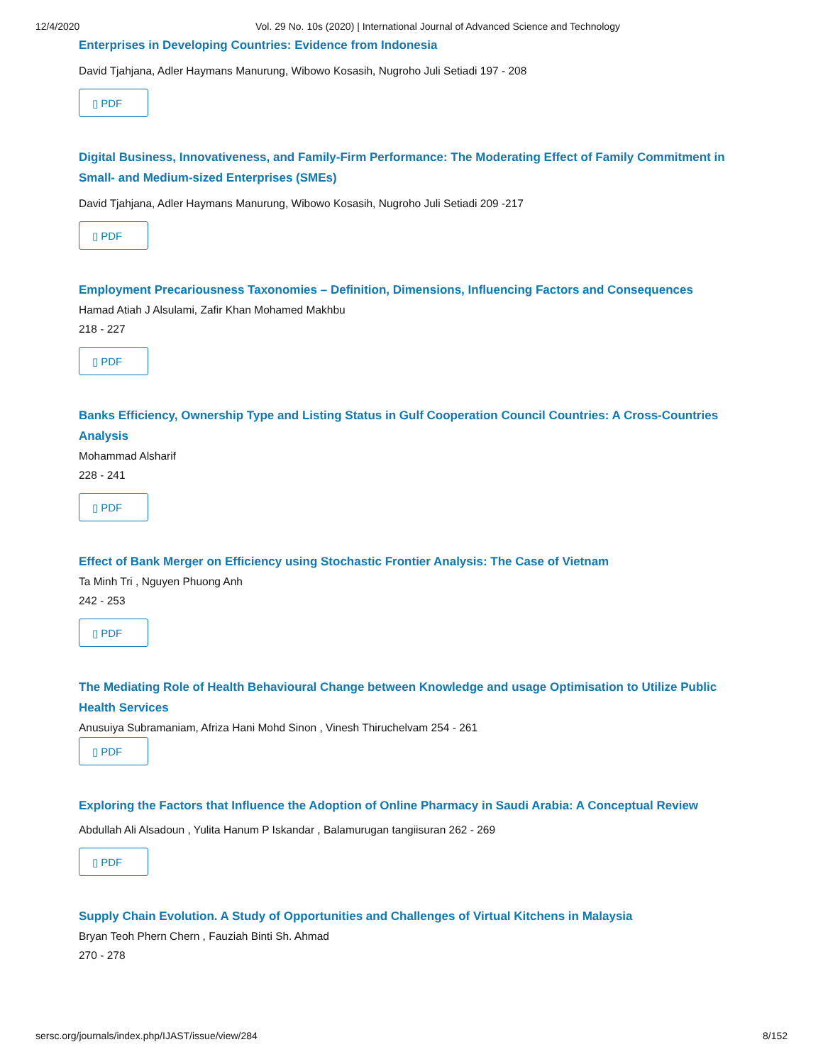12/4/2020 Vol. 29 No. 10s (2020) | International Journal of Advanced Science and Technology
Enterprises in Developing Countries: Evidence from Indonesia
David Tjahjana, Adler Haymans Manurung, Wibowo Kosasih, Nugroho Juli Setiadi 197 - 208
▯ PDF
Digital Business, Innovativeness, and Family-Firm Performance: The Moderating Effect of Family Commitment in Small- and Medium-sized Enterprises (SMEs)
David Tjahjana, Adler Haymans Manurung, Wibowo Kosasih, Nugroho Juli Setiadi 209 -217
▯ PDF
Employment Precariousness Taxonomies – Definition, Dimensions, Influencing Factors and Consequences
Hamad Atiah J Alsulami, Zafir Khan Mohamed Makhbu
218 - 227
▯ PDF
Banks Efficiency, Ownership Type and Listing Status in Gulf Cooperation Council Countries: A Cross-Countries Analysis
Mohammad Alsharif
228 - 241
▯ PDF
Effect of Bank Merger on Efficiency using Stochastic Frontier Analysis: The Case of Vietnam
Ta Minh Tri , Nguyen Phuong Anh
242 - 253
▯ PDF
The Mediating Role of Health Behavioural Change between Knowledge and usage Optimisation to Utilize Public Health Services
Anusuiya Subramaniam, Afriza Hani Mohd Sinon , Vinesh Thiruchelvam 254 - 261
▯ PDF
Exploring the Factors that Influence the Adoption of Online Pharmacy in Saudi Arabia: A Conceptual Review
Abdullah Ali Alsadoun , Yulita Hanum P Iskandar , Balamurugan tangiisuran 262 - 269
▯ PDF
Supply Chain Evolution. A Study of Opportunities and Challenges of Virtual Kitchens in Malaysia
Bryan Teoh Phern Chern , Fauziah Binti Sh. Ahmad
270 - 278
sersc.org/journals/index.php/IJAST/issue/view/284 8/152